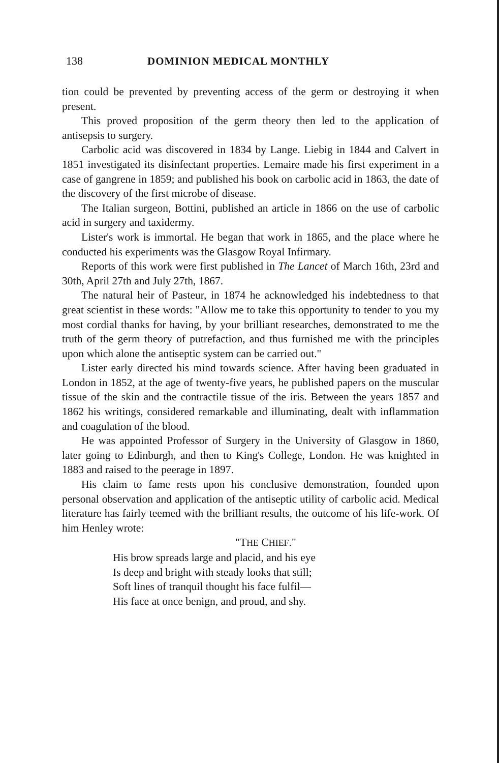138 DOMINION MEDICAL MONTHLY
tion could be prevented by preventing access of the germ or destroying it when present.
This proved proposition of the germ theory then led to the application of antisepsis to surgery.
Carbolic acid was discovered in 1834 by Lange. Liebig in 1844 and Calvert in 1851 investigated its disinfectant properties. Lemaire made his first experiment in a case of gangrene in 1859; and published his book on carbolic acid in 1863, the date of the discovery of the first microbe of disease.
The Italian surgeon, Bottini, published an article in 1866 on the use of carbolic acid in surgery and taxidermy.
Lister's work is immortal. He began that work in 1865, and the place where he conducted his experiments was the Glasgow Royal Infirmary.
Reports of this work were first published in The Lancet of March 16th, 23rd and 30th, April 27th and July 27th, 1867.
The natural heir of Pasteur, in 1874 he acknowledged his indebtedness to that great scientist in these words: "Allow me to take this opportunity to tender to you my most cordial thanks for having, by your brilliant researches, demonstrated to me the truth of the germ theory of putrefaction, and thus furnished me with the principles upon which alone the antiseptic system can be carried out."
Lister early directed his mind towards science. After having been graduated in London in 1852, at the age of twenty-five years, he published papers on the muscular tissue of the skin and the contractile tissue of the iris. Between the years 1857 and 1862 his writings, considered remarkable and illuminating, dealt with inflammation and coagulation of the blood.
He was appointed Professor of Surgery in the University of Glasgow in 1860, later going to Edinburgh, and then to King's College, London. He was knighted in 1883 and raised to the peerage in 1897.
His claim to fame rests upon his conclusive demonstration, founded upon personal observation and application of the antiseptic utility of carbolic acid. Medical literature has fairly teemed with the brilliant results, the outcome of his life-work. Of him Henley wrote:
"THE CHIEF."
His brow spreads large and placid, and his eye
Is deep and bright with steady looks that still;
Soft lines of tranquil thought his face fulfil—
His face at once benign, and proud, and shy.